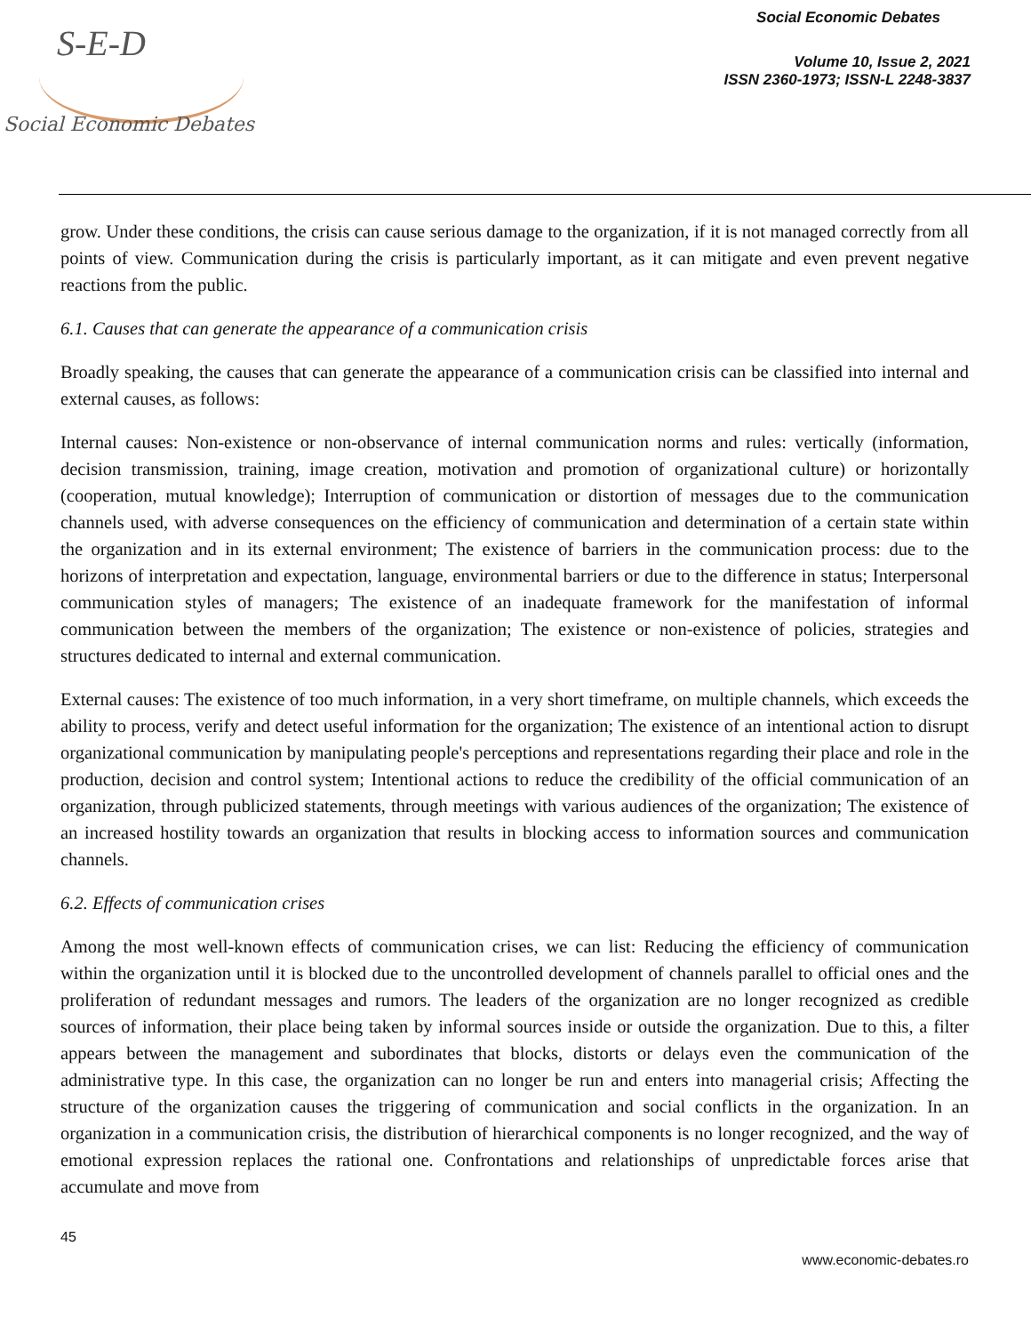S-E-D
Social Economic Debates
Social Economic Debates
Volume 10, Issue 2, 2021
ISSN 2360-1973; ISSN-L 2248-3837
grow. Under these conditions, the crisis can cause serious damage to the organization, if it is not managed correctly from all points of view. Communication during the crisis is particularly important, as it can mitigate and even prevent negative reactions from the public.
6.1. Causes that can generate the appearance of a communication crisis
Broadly speaking, the causes that can generate the appearance of a communication crisis can be classified into internal and external causes, as follows:
Internal causes: Non-existence or non-observance of internal communication norms and rules: vertically (information, decision transmission, training, image creation, motivation and promotion of organizational culture) or horizontally (cooperation, mutual knowledge); Interruption of communication or distortion of messages due to the communication channels used, with adverse consequences on the efficiency of communication and determination of a certain state within the organization and in its external environment; The existence of barriers in the communication process: due to the horizons of interpretation and expectation, language, environmental barriers or due to the difference in status; Interpersonal communication styles of managers; The existence of an inadequate framework for the manifestation of informal communication between the members of the organization; The existence or non-existence of policies, strategies and structures dedicated to internal and external communication.
External causes: The existence of too much information, in a very short timeframe, on multiple channels, which exceeds the ability to process, verify and detect useful information for the organization; The existence of an intentional action to disrupt organizational communication by manipulating people's perceptions and representations regarding their place and role in the production, decision and control system; Intentional actions to reduce the credibility of the official communication of an organization, through publicized statements, through meetings with various audiences of the organization; The existence of an increased hostility towards an organization that results in blocking access to information sources and communication channels.
6.2. Effects of communication crises
Among the most well-known effects of communication crises, we can list: Reducing the efficiency of communication within the organization until it is blocked due to the uncontrolled development of channels parallel to official ones and the proliferation of redundant messages and rumors. The leaders of the organization are no longer recognized as credible sources of information, their place being taken by informal sources inside or outside the organization. Due to this, a filter appears between the management and subordinates that blocks, distorts or delays even the communication of the administrative type. In this case, the organization can no longer be run and enters into managerial crisis; Affecting the structure of the organization causes the triggering of communication and social conflicts in the organization. In an organization in a communication crisis, the distribution of hierarchical components is no longer recognized, and the way of emotional expression replaces the rational one. Confrontations and relationships of unpredictable forces arise that accumulate and move from
45
www.economic-debates.ro